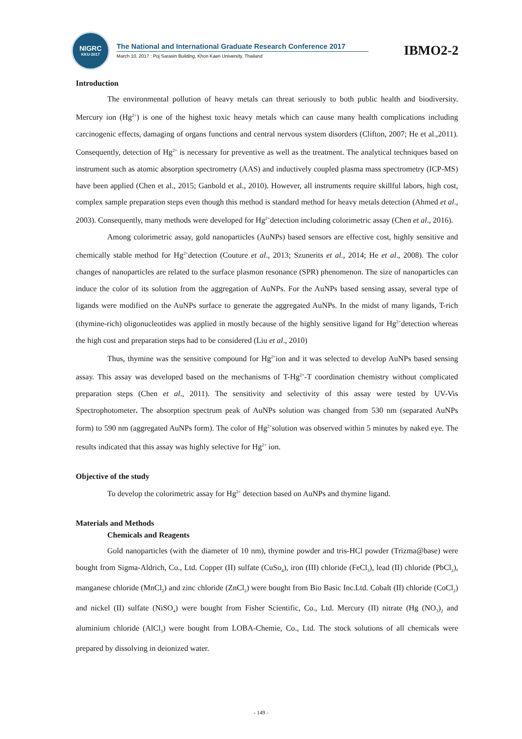NIGRC
KKU·2017
The National and International Graduate Research Conference 2017
March 10, 2017 : Poj Sarasin Building, Khon Kaen University, Thailand
IBMO2-2
Introduction
The environmental pollution of heavy metals can threat seriously to both public health and biodiversity. Mercury ion (Hg<sup>2+</sup>) is one of the highest toxic heavy metals which can cause many health complications including carcinogenic effects, damaging of organs functions and central nervous system disorders (Clifton, 2007; He et al.,2011). Consequently, detection of Hg<sup>2+</sup> is necessary for preventive as well as the treatment. The analytical techniques based on instrument such as atomic absorption spectrometry (AAS) and inductively coupled plasma mass spectrometry (ICP-MS) have been applied (Chen et al., 2015; Ganbold et al., 2010). However, all instruments require skillful labors, high cost, complex sample preparation steps even though this method is standard method for heavy metals detection (Ahmed et al., 2003). Consequently, many methods were developed for Hg<sup>2+</sup>detection including colorimetric assay (Chen et al., 2016).
Among colorimetric assay, gold nanoparticles (AuNPs) based sensors are effective cost, highly sensitive and chemically stable method for Hg<sup>2+</sup>detection (Couture et al., 2013; Szunerits et al., 2014; He et al., 2008). The color changes of nanoparticles are related to the surface plasmon resonance (SPR) phenomenon. The size of nanoparticles can induce the color of its solution from the aggregation of AuNPs. For the AuNPs based sensing assay, several type of ligands were modified on the AuNPs surface to generate the aggregated AuNPs. In the midst of many ligands, T-rich (thymine-rich) oligonucleotides was applied in mostly because of the highly sensitive ligand for Hg<sup>2+</sup>detection whereas the high cost and preparation steps had to be considered (Liu et al., 2010)
Thus, thymine was the sensitive compound for Hg<sup>2+</sup>ion and it was selected to develop AuNPs based sensing assay. This assay was developed based on the mechanisms of T-Hg<sup>2+</sup>-T coordination chemistry without complicated preparation steps (Chen et al., 2011). The sensitivity and selectivity of this assay were tested by UV-Vis Spectrophotometer. The absorption spectrum peak of AuNPs solution was changed from 530 nm (separated AuNPs form) to 590 nm (aggregated AuNPs form). The color of Hg<sup>2+</sup>solution was observed within 5 minutes by naked eye. The results indicated that this assay was highly selective for Hg<sup>2+</sup> ion.
Objective of the study
To develop the colorimetric assay for Hg<sup>2+</sup> detection based on AuNPs and thymine ligand.
Materials and Methods
Chemicals and Reagents
Gold nanoparticles (with the diameter of 10 nm), thymine powder and tris-HCl powder (Trizma@base) were bought from Sigma-Aldrich, Co., Ltd. Copper (II) sulfate (CuSo<sub>4</sub>), iron (III) chloride (FeCl<sub>3</sub>), lead (II) chloride (PbCl<sub>2</sub>), manganese chloride (MnCl<sub>2</sub>) and zinc chloride (ZnCl<sub>2</sub>) were bought from Bio Basic Inc.Ltd. Cobalt (II) chloride (CoCl<sub>2</sub>) and nickel (II) sulfate (NiSO<sub>4</sub>) were bought from Fisher Scientific, Co., Ltd. Mercury (II) nitrate (Hg (NO<sub>3</sub>)<sub>2</sub> and aluminium chloride (AlCl<sub>3</sub>) were bought from LOBA-Chemie, Co., Ltd. The stock solutions of all chemicals were prepared by dissolving in deionized water.
- 149 -